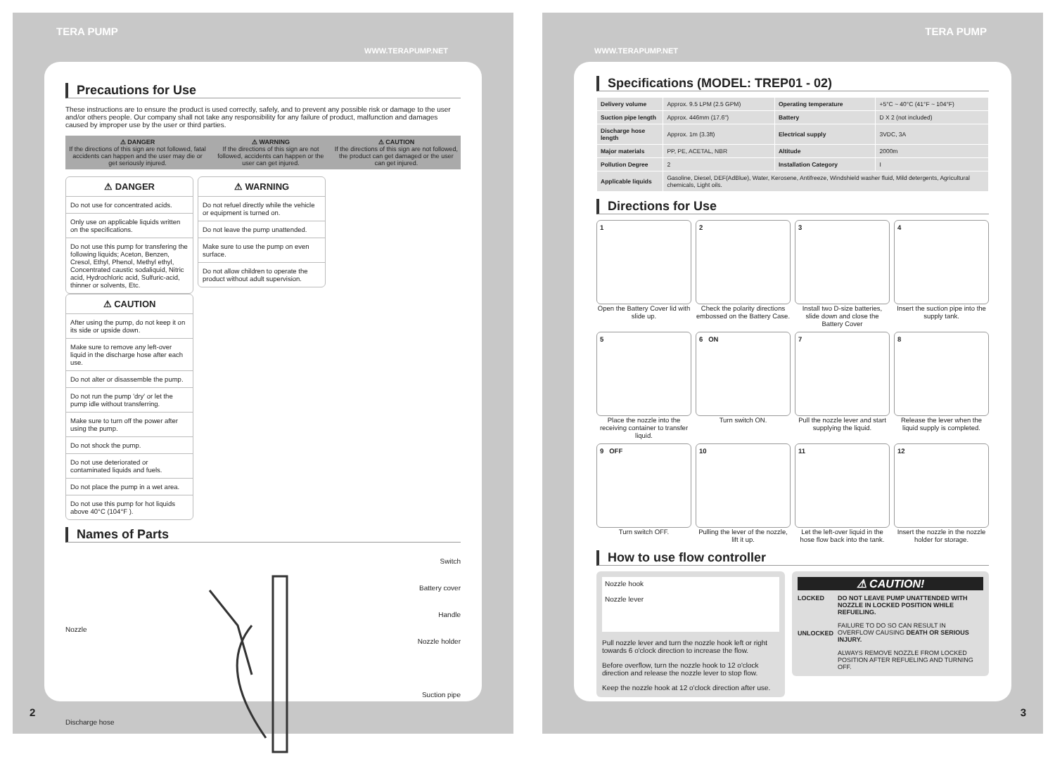TERA PUMP
WWW.TERAPUMP.NET
Precautions for Use
These instructions are to ensure the product is used correctly, safely, and to prevent any possible risk or damage to the user and/or others people. Our company shall not take any responsibility for any failure of product, malfunction and damages caused by improper use by the user or third parties.
| ⚠ DANGER If the directions of this sign are not followed, fatal accidents can happen and the user may die or get seriously injured. | ⚠ WARNING If the directions of this sign are not followed, accidents can happen or the user can get injured. | ⚠ CAUTION If the directions of this sign are not followed, the product can get damaged or the user can get injured. |
⚠ DANGER
Do not use for concentrated acids.
Only use on applicable liquids written on the specifications.
Do not use this pump for transfering the following liquids; Aceton, Benzen, Cresol, Ethyl, Phenol, Methyl ethyl, Concentrated caustic sodaliquid, Nitric acid, Hydrochloric acid, Sulfuric-acid, thinner or solvents, Etc.
⚠ WARNING
Do not refuel directly while the vehicle or equipment is turned on.
Do not leave the pump unattended.
Make sure to use the pump on even surface.
Do not allow children to operate the product without adult supervision.
⚠ CAUTION
After using the pump, do not keep it on its side or upside down.
Make sure to remove any left-over liquid in the discharge hose after each use.
Do not alter or disassemble the pump.
Do not run the pump 'dry' or let the pump idle without transferring.
Make sure to turn off the power after using the pump.
Do not shock the pump.
Do not use deteriorated or contaminated liquids and fuels.
Do not place the pump in a wet area.
Do not use this pump for hot liquids above 40°C (104°F ).
Names of Parts
Nozzle
Discharge hose
Switch
Battery cover
Handle
Nozzle holder
Suction pipe
2
TERA PUMP
WWW.TERAPUMP.NET
Specifications (MODEL: TREP01 - 02)
| Delivery volume | Approx. 9.5 LPM (2.5 GPM) | Operating temperature | +5°C ~ 40°C (41°F ~ 104°F) |
| Suction pipe length | Approx. 446mm (17.6") | Battery | D X 2 (not included) |
| Discharge hose length | Approx. 1m (3.3ft) | Electrical supply | 3VDC, 3A |
| Major materials | PP, PE, ACETAL, NBR | Altitude | 2000m |
| Pollution Degree | 2 | Installation Category | I |
| Applicable liquids | Gasoline, Diesel, DEF(AdBlue), Water, Kerosene, Antifreeze, Windshield washer fluid, Mild detergents, Agricultural chemicals, Light oils. | | |
Directions for Use
1
Open the Battery Cover lid with slide up.
2
Check the polarity directions embossed on the Battery Case.
3
Install two D-size batteries, slide down and close the Battery Cover
4
Insert the suction pipe into the supply tank.
5
Place the nozzle into the receiving container to transfer liquid.
6 ON
Turn switch ON.
7
Pull the nozzle lever and start supplying the liquid.
8
Release the lever when the liquid supply is completed.
9 OFF
Turn switch OFF.
10
Pulling the lever of the nozzle, lift it up.
11
Let the left-over liquid in the hose flow back into the tank.
12
Insert the nozzle in the nozzle holder for storage.
How to use flow controller
Nozzle hook
Nozzle lever
Pull nozzle lever and turn the nozzle hook left or right towards 6 o'clock direction to increase the flow.
Before overflow, turn the nozzle hook to 12 o'clock direction and release the nozzle lever to stop flow.
Keep the nozzle hook at 12 o'clock direction after use.
⚠ CAUTION!
LOCKED
UNLOCKED
DO NOT LEAVE PUMP UNATTENDED WITH NOZZLE IN LOCKED POSITION WHILE REFUELING.
FAILURE TO DO SO CAN RESULT IN OVERFLOW CAUSING DEATH OR SERIOUS INJURY.
ALWAYS REMOVE NOZZLE FROM LOCKED POSITION AFTER REFUELING AND TURNING OFF.
3